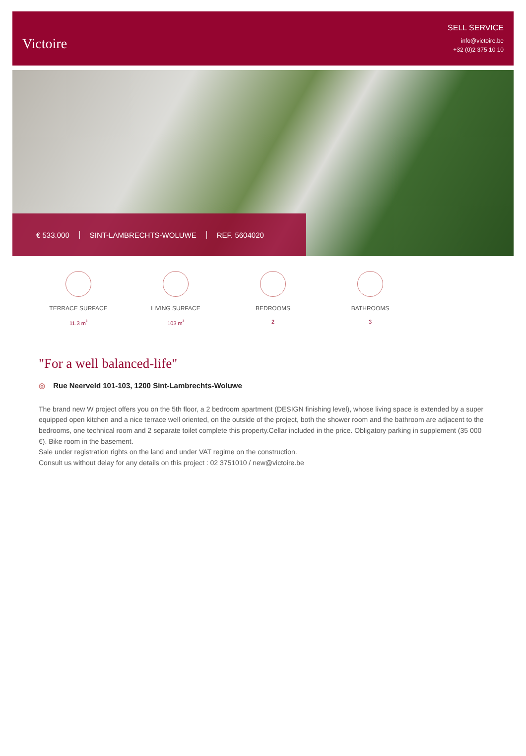Victoire
SELL SERVICE
info@victoire.be
+32 (0)2 375 10 10
€ 533.000 SINT-LAMBRECHTS-WOLUWE REF. 5604020
TERRACE SURFACE
11.3 m<sup>²</sup>
LIVING SURFACE
103 m<sup>²</sup>
BEDROOMS
2
BATHROOMS
3
"For a well balanced-life"
◎ Rue Neerveld 101-103, 1200 Sint-Lambrechts-Woluwe
The brand new W project offers you on the 5th floor, a 2 bedroom apartment (DESIGN finishing level), whose living space is extended by a super equipped open kitchen and a nice terrace well oriented, on the outside of the project, both the shower room and the bathroom are adjacent to the bedrooms, one technical room and 2 separate toilet complete this property.Cellar included in the price. Obligatory parking in supplement (35 000 €). Bike room in the basement.
Sale under registration rights on the land and under VAT regime on the construction.
Consult us without delay for any details on this project : 02 3751010 / new@victoire.be